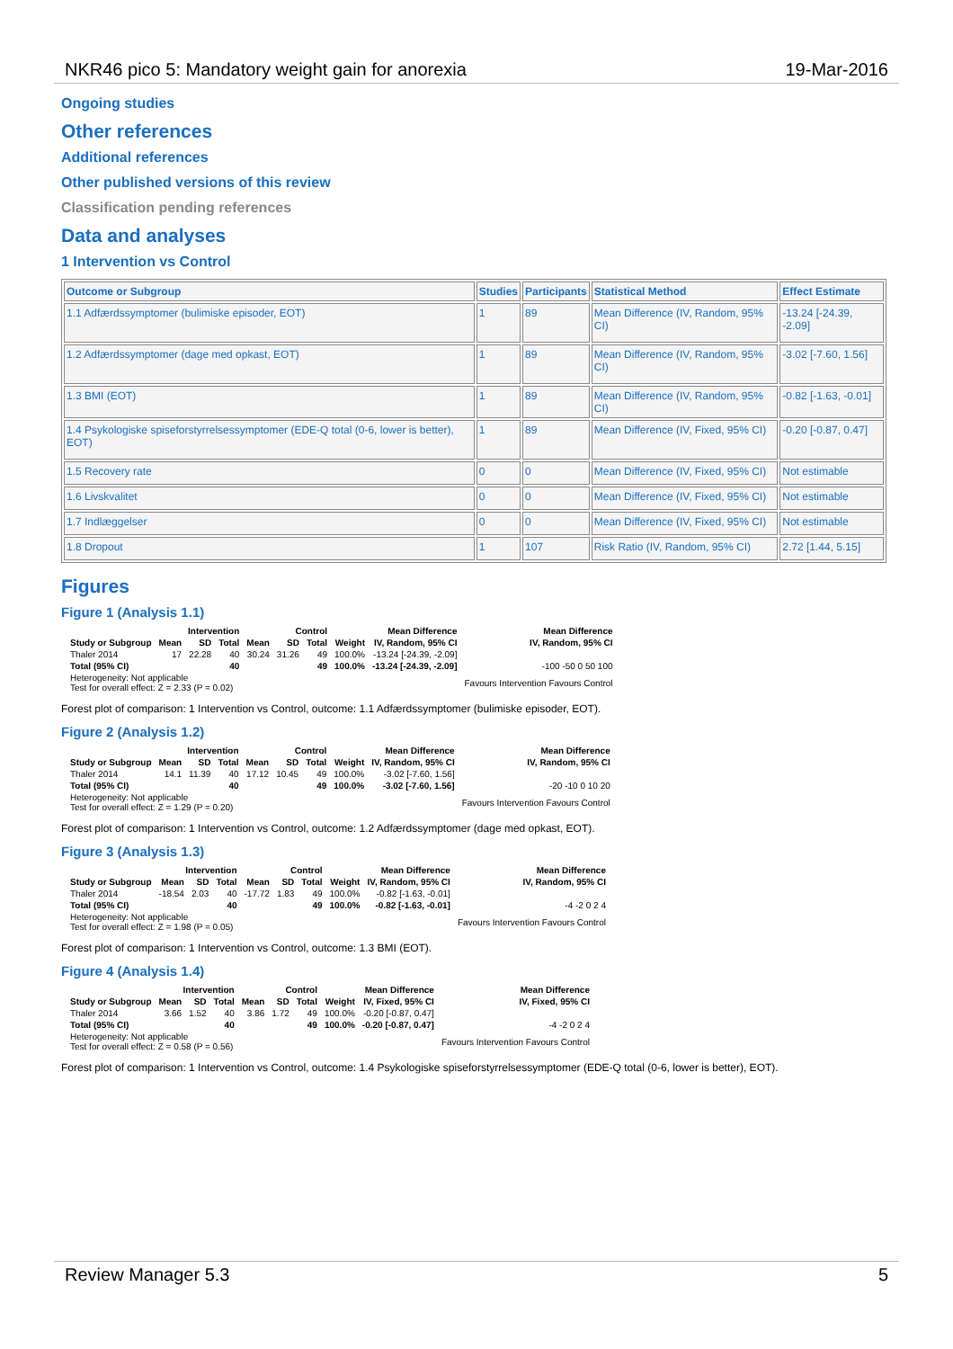NKR46 pico 5: Mandatory weight gain for anorexia 19-Mar-2016
Ongoing studies
Other references
Additional references
Other published versions of this review
Classification pending references
Data and analyses
1 Intervention vs Control
| Outcome or Subgroup | Studies | Participants | Statistical Method | Effect Estimate |
| --- | --- | --- | --- | --- |
| 1.1 Adfærdssymptomer (bulimiske episoder, EOT) | 1 | 89 | Mean Difference (IV, Random, 95% CI) | -13.24 [-24.39, -2.09] |
| 1.2 Adfærdssymptomer (dage med opkast, EOT) | 1 | 89 | Mean Difference (IV, Random, 95% CI) | -3.02 [-7.60, 1.56] |
| 1.3 BMI (EOT) | 1 | 89 | Mean Difference (IV, Random, 95% CI) | -0.82 [-1.63, -0.01] |
| 1.4 Psykologiske spiseforstyrrelsessymptomer (EDE-Q total (0-6, lower is better), EOT) | 1 | 89 | Mean Difference (IV, Fixed, 95% CI) | -0.20 [-0.87, 0.47] |
| 1.5 Recovery rate | 0 | 0 | Mean Difference (IV, Fixed, 95% CI) | Not estimable |
| 1.6 Livskvalitet | 0 | 0 | Mean Difference (IV, Fixed, 95% CI) | Not estimable |
| 1.7 Indlæggelser | 0 | 0 | Mean Difference (IV, Fixed, 95% CI) | Not estimable |
| 1.8 Dropout | 1 | 107 | Risk Ratio (IV, Random, 95% CI) | 2.72 [1.44, 5.15] |
Figures
Figure 1 (Analysis 1.1)
| | Intervention | | | Control | | | | Mean Difference | Mean Difference |
| --- | --- | --- | --- | --- | --- | --- | --- | --- | --- |
| Study or Subgroup | Mean | SD | Total | Mean | SD | Total | Weight | IV, Random, 95% CI | IV, Random, 95% CI |
| Thaler 2014 | 17 | 22.28 | 40 | 30.24 | 31.26 | 49 | 100.0% | -13.24 [-24.39, -2.09] | |
| Total (95% CI) | | | 40 | | | 49 | 100.0% | -13.24 [-24.39, -2.09] | -100 -50 0 50 100 |
| Heterogeneity: Not applicable Test for overall effect: Z = 2.33 (P = 0.02) | | | | | | | | | Favours Intervention Favours Control |
Forest plot of comparison: 1 Intervention vs Control, outcome: 1.1 Adfærdssymptomer (bulimiske episoder, EOT).
Figure 2 (Analysis 1.2)
| | Intervention | | | Control | | | | Mean Difference | Mean Difference |
| --- | --- | --- | --- | --- | --- | --- | --- | --- | --- |
| Study or Subgroup | Mean | SD | Total | Mean | SD | Total | Weight | IV, Random, 95% CI | IV, Random, 95% CI |
| Thaler 2014 | 14.1 | 11.39 | 40 | 17.12 | 10.45 | 49 | 100.0% | -3.02 [-7.60, 1.56] | |
| Total (95% CI) | | | 40 | | | 49 | 100.0% | -3.02 [-7.60, 1.56] | -20 -10 0 10 20 |
| Heterogeneity: Not applicable Test for overall effect: Z = 1.29 (P = 0.20) | | | | | | | | | Favours Intervention Favours Control |
Forest plot of comparison: 1 Intervention vs Control, outcome: 1.2 Adfærdssymptomer (dage med opkast, EOT).
Figure 3 (Analysis 1.3)
| | Intervention | | | Control | | | | Mean Difference | Mean Difference |
| --- | --- | --- | --- | --- | --- | --- | --- | --- | --- |
| Study or Subgroup | Mean | SD | Total | Mean | SD | Total | Weight | IV, Random, 95% CI | IV, Random, 95% CI |
| Thaler 2014 | -18.54 | 2.03 | 40 | -17.72 | 1.83 | 49 | 100.0% | -0.82 [-1.63, -0.01] | |
| Total (95% CI) | | | 40 | | | 49 | 100.0% | -0.82 [-1.63, -0.01] | -4 -2 0 2 4 |
| Heterogeneity: Not applicable Test for overall effect: Z = 1.98 (P = 0.05) | | | | | | | | | Favours Intervention Favours Control |
Forest plot of comparison: 1 Intervention vs Control, outcome: 1.3 BMI (EOT).
Figure 4 (Analysis 1.4)
| | Intervention | | | Control | | | | Mean Difference | Mean Difference |
| --- | --- | --- | --- | --- | --- | --- | --- | --- | --- |
| Study or Subgroup | Mean | SD | Total | Mean | SD | Total | Weight | IV, Fixed, 95% CI | IV, Fixed, 95% CI |
| Thaler 2014 | 3.66 | 1.52 | 40 | 3.86 | 1.72 | 49 | 100.0% | -0.20 [-0.87, 0.47] | |
| Total (95% CI) | | | 40 | | | 49 | 100.0% | -0.20 [-0.87, 0.47] | -4 -2 0 2 4 |
| Heterogeneity: Not applicable Test for overall effect: Z = 0.58 (P = 0.56) | | | | | | | | | Favours Intervention Favours Control |
Forest plot of comparison: 1 Intervention vs Control, outcome: 1.4 Psykologiske spiseforstyrrelsessymptomer (EDE-Q total (0-6, lower is better), EOT).
Review Manager 5.3 5